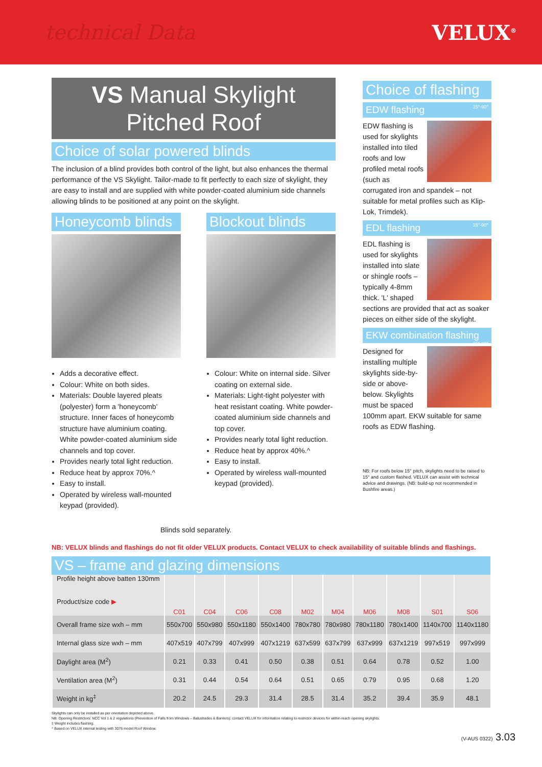technical Data VELUX<sup>®</sup>
VS Manual Skylight
Pitched Roof
Choice of solar powered blinds
The inclusion of a blind provides both control of the light, but also enhances the thermal performance of the VS Skylight. Tailor-made to fit perfectly to each size of skylight, they are easy to install and are supplied with white powder-coated aluminium side channels allowing blinds to be positioned at any point on the skylight.
Honeycomb blinds
Adds a decorative effect.
Colour: White on both sides.
Materials: Double layered pleats (polyester) form a 'honeycomb' structure. Inner faces of honeycomb structure have aluminium coating. White powder-coated aluminium side channels and top cover.
Provides nearly total light reduction.
Reduce heat by approx 70%.^
Easy to install.
Operated by wireless wall-mounted keypad (provided).
Blockout blinds
Colour: White on internal side. Silver coating on external side.
Materials: Light-tight polyester with heat resistant coating. White powder-coated aluminium side channels and top cover.
Provides nearly total light reduction.
Reduce heat by approx 40%.^
Easy to install.
Operated by wireless wall-mounted keypad (provided).
Blinds sold separately.
Choice of flashing
EDW flashing 15°-90°
EDW flashing is used for skylights installed into tiled roofs and low profiled metal roofs (such as corrugated iron and spandek – not suitable for metal profiles such as Klip-Lok, Trimdek).
EDL flashing 15°-90°
EDL flashing is used for skylights installed into slate or shingle roofs – typically 4-8mm thick. 'L' shaped sections are provided that act as soaker pieces on either side of the skylight.
EKW combination flashing 15°-90°
Designed for installing multiple skylights side-by-side or above-below. Skylights must be spaced 100mm apart. EKW suitable for same roofs as EDW flashing.
NB: For roofs below 15° pitch, skylights need to be raised to 15° and custom flashed. VELUX can assist with technical advice and drawings. (NB: build-up not recommended in Bushfire areas.)
NB: VELUX blinds and flashings do not fit older VELUX products. Contact VELUX to check availability of suitable blinds and flashings.
VS – frame and glazing dimensions
| Profile height above batten 130mm Product/size code ▶ | C01 | C04 | C06 | C08 | M02 | M04 | M06 | M08 | S01 | S06 |
| --- | --- | --- | --- | --- | --- | --- | --- | --- | --- | --- |
| Overall frame size wxh – mm | 550x700 | 550x980 | 550x1180 | 550x1400 | 780x780 | 780x980 | 780x1180 | 780x1400 | 1140x700 | 1140x1180 |
| Internal glass size wxh – mm | 407x519 | 407x799 | 407x999 | 407x1219 | 637x599 | 637x799 | 637x999 | 637x1219 | 997x519 | 997x999 |
| Daylight area (M<sup>2</sup>) | 0.21 | 0.33 | 0.41 | 0.50 | 0.38 | 0.51 | 0.64 | 0.78 | 0.52 | 1.00 |
| Ventilation area (M<sup>2</sup>) | 0.31 | 0.44 | 0.54 | 0.64 | 0.51 | 0.65 | 0.79 | 0.95 | 0.68 | 1.20 |
| Weight in kg<sup>‡</sup> | 20.2 | 24.5 | 29.3 | 31.4 | 28.5 | 31.4 | 35.2 | 39.4 | 35.9 | 48.1 |
Skylights can only be installed as per orientation depicted above.
NB: Opening Restrictors: NCC Vol 1 & 2 regulations (Prevention of Falls from Windows – Balustrades & Barriers): contact VELUX for information relating to restrictor devices for within-reach opening skylights.
‡ Weight includes flashing.
^ Based on VELUX internal testing with 3076 model Roof Window.
(V-AUS 0322) 3.03